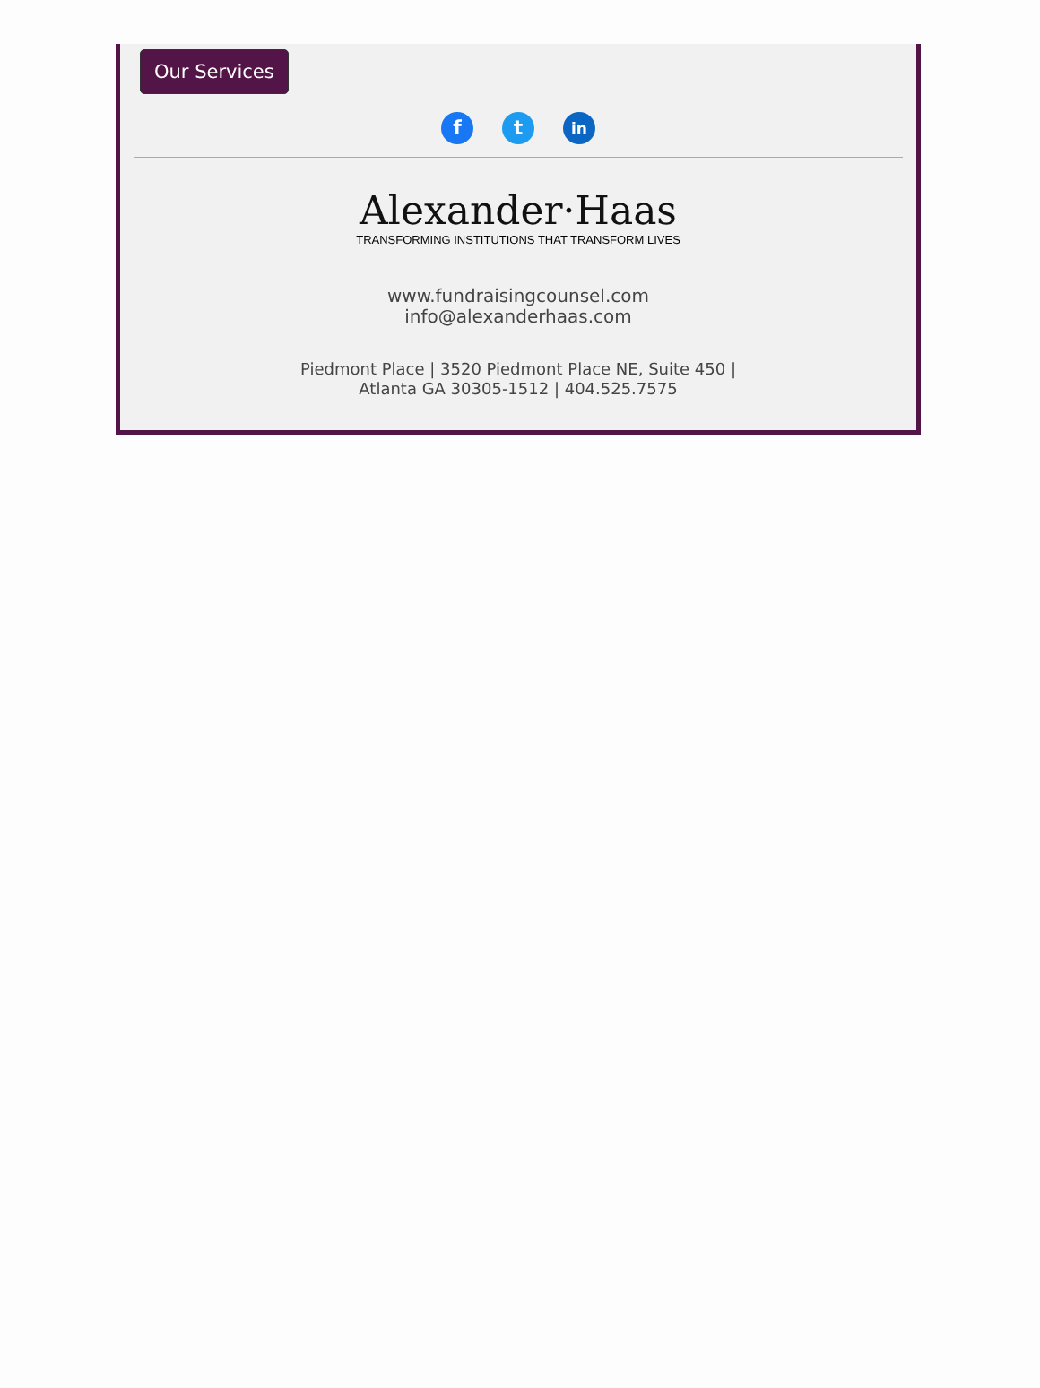Our Services
f t
in
Alexander·Haas
TRANSFORMING INSTITUTIONS THAT TRANSFORM LIVES
www.fundraisingcounsel.com
info@alexanderhaas.com
Piedmont Place | 3520 Piedmont Place NE, Suite 450 |
Atlanta GA 30305-1512 | 404.525.7575